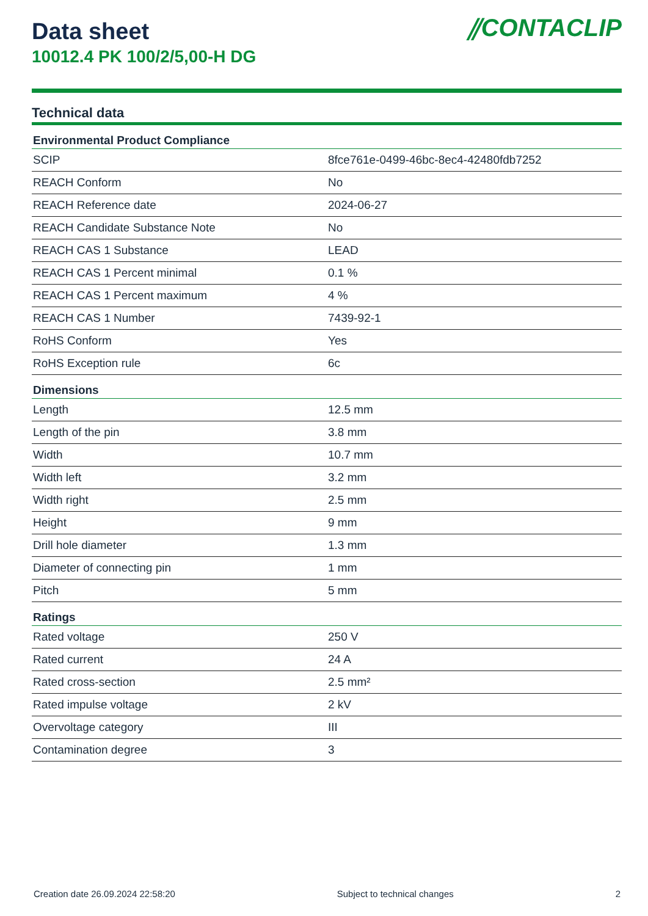⫽CONTACLIP
Data sheet
10012.4 PK 100/2/5,00-H DG
Technical data
| Environmental Product Compliance | |
| --- | --- |
| SCIP | 8fce761e-0499-46bc-8ec4-42480fdb7252 |
| REACH Conform | No |
| REACH Reference date | 2024-06-27 |
| REACH Candidate Substance Note | No |
| REACH CAS 1 Substance | LEAD |
| REACH CAS 1 Percent minimal | 0.1 % |
| REACH CAS 1 Percent maximum | 4 % |
| REACH CAS 1 Number | 7439-92-1 |
| RoHS Conform | Yes |
| RoHS Exception rule | 6c |
| Dimensions | |
| Length | 12.5 mm |
| Length of the pin | 3.8 mm |
| Width | 10.7 mm |
| Width left | 3.2 mm |
| Width right | 2.5 mm |
| Height | 9 mm |
| Drill hole diameter | 1.3 mm |
| Diameter of connecting pin | 1 mm |
| Pitch | 5 mm |
| Ratings | |
| Rated voltage | 250 V |
| Rated current | 24 A |
| Rated cross-section | 2.5 mm² |
| Rated impulse voltage | 2 kV |
| Overvoltage category | III |
| Contamination degree | 3 |
Creation date 26.09.2024 22:58:20 Subject to technical changes 2